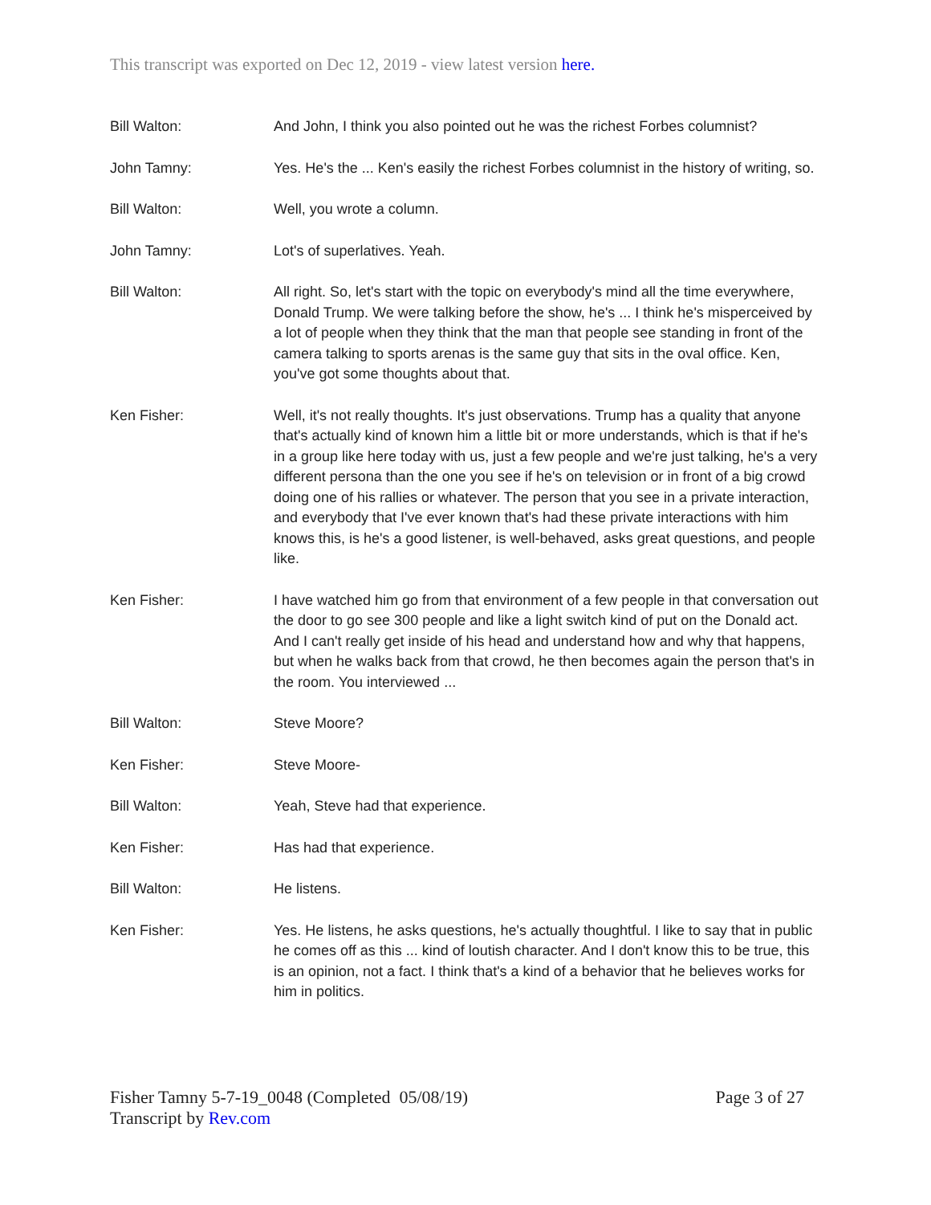This transcript was exported on Dec 12, 2019 - view latest version here.
Bill Walton: And John, I think you also pointed out he was the richest Forbes columnist?
John Tamny: Yes. He's the ... Ken's easily the richest Forbes columnist in the history of writing, so.
Bill Walton: Well, you wrote a column.
John Tamny: Lot's of superlatives. Yeah.
Bill Walton: All right. So, let's start with the topic on everybody's mind all the time everywhere, Donald Trump. We were talking before the show, he's ... I think he's misperceived by a lot of people when they think that the man that people see standing in front of the camera talking to sports arenas is the same guy that sits in the oval office. Ken, you've got some thoughts about that.
Ken Fisher: Well, it's not really thoughts. It's just observations. Trump has a quality that anyone that's actually kind of known him a little bit or more understands, which is that if he's in a group like here today with us, just a few people and we're just talking, he's a very different persona than the one you see if he's on television or in front of a big crowd doing one of his rallies or whatever. The person that you see in a private interaction, and everybody that I've ever known that's had these private interactions with him knows this, is he's a good listener, is well-behaved, asks great questions, and people like.
Ken Fisher: I have watched him go from that environment of a few people in that conversation out the door to go see 300 people and like a light switch kind of put on the Donald act. And I can't really get inside of his head and understand how and why that happens, but when he walks back from that crowd, he then becomes again the person that's in the room. You interviewed ...
Bill Walton: Steve Moore?
Ken Fisher: Steve Moore-
Bill Walton: Yeah, Steve had that experience.
Ken Fisher: Has had that experience.
Bill Walton: He listens.
Ken Fisher: Yes. He listens, he asks questions, he's actually thoughtful. I like to say that in public he comes off as this ... kind of loutish character. And I don't know this to be true, this is an opinion, not a fact. I think that's a kind of a behavior that he believes works for him in politics.
Fisher Tamny 5-7-19_0048 (Completed 05/08/19)
Transcript by Rev.com
Page 3 of 27